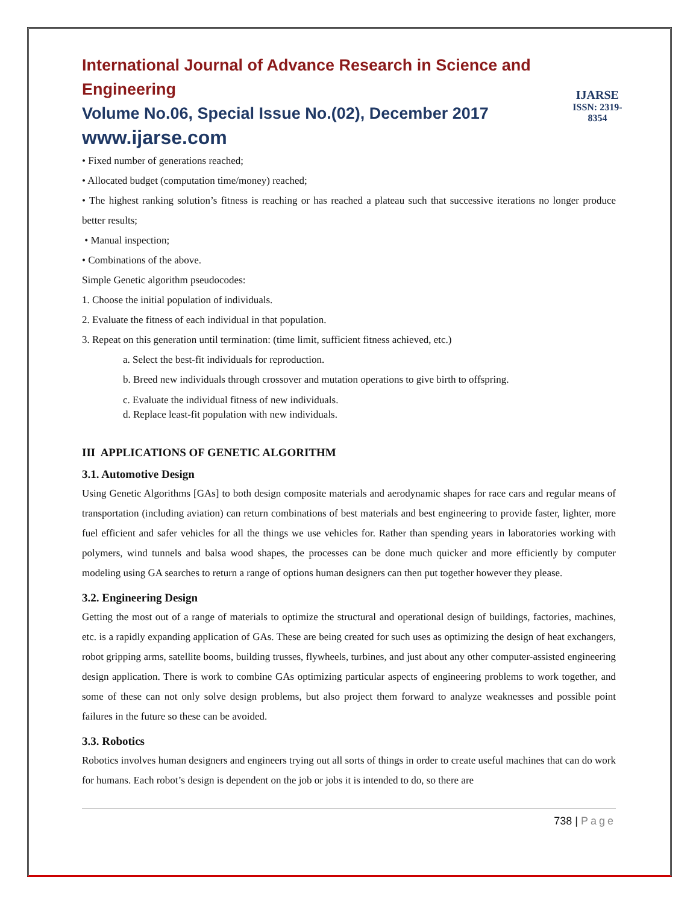International Journal of Advance Research in Science and Engineering
Volume No.06, Special Issue No.(02), December 2017
www.ijarse.com
IJARSE
ISSN: 2319-8354
• Fixed number of generations reached;
• Allocated budget (computation time/money) reached;
• The highest ranking solution’s fitness is reaching or has reached a plateau such that successive iterations no longer produce better results;
• Manual inspection;
• Combinations of the above.
Simple Genetic algorithm pseudocodes:
1. Choose the initial population of individuals.
2. Evaluate the fitness of each individual in that population.
3. Repeat on this generation until termination: (time limit, sufficient fitness achieved, etc.)
a. Select the best-fit individuals for reproduction.
b. Breed new individuals through crossover and mutation operations to give birth to offspring.
c. Evaluate the individual fitness of new individuals.
d. Replace least-fit population with new individuals.
III APPLICATIONS OF GENETIC ALGORITHM
3.1. Automotive Design
Using Genetic Algorithms [GAs] to both design composite materials and aerodynamic shapes for race cars and regular means of transportation (including aviation) can return combinations of best materials and best engineering to provide faster, lighter, more fuel efficient and safer vehicles for all the things we use vehicles for. Rather than spending years in laboratories working with polymers, wind tunnels and balsa wood shapes, the processes can be done much quicker and more efficiently by computer modeling using GA searches to return a range of options human designers can then put together however they please.
3.2. Engineering Design
Getting the most out of a range of materials to optimize the structural and operational design of buildings, factories, machines, etc. is a rapidly expanding application of GAs. These are being created for such uses as optimizing the design of heat exchangers, robot gripping arms, satellite booms, building trusses, flywheels, turbines, and just about any other computer-assisted engineering design application. There is work to combine GAs optimizing particular aspects of engineering problems to work together, and some of these can not only solve design problems, but also project them forward to analyze weaknesses and possible point failures in the future so these can be avoided.
3.3. Robotics
Robotics involves human designers and engineers trying out all sorts of things in order to create useful machines that can do work for humans. Each robot’s design is dependent on the job or jobs it is intended to do, so there are
738 | Page